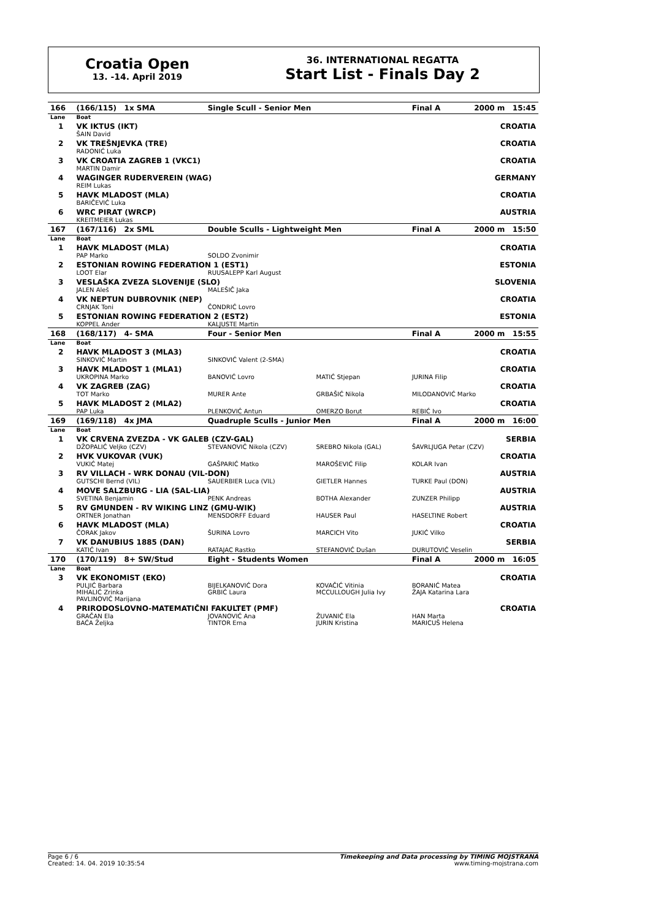Croatia Open
13. -14. April 2019
36. INTERNATIONAL REGATTA
Start List - Finals Day 2
| 166 | (166/115) 1x SMA | Single Scull - Senior Men | | Final A | 2000 m 15:45 |
| Lane | Boat | | | | |
| 1 | VK IKTUS (IKT) | | | | CROATIA |
| | ŠAIN David | | | | |
| 2 | VK TREŠNJEVKA (TRE) | | | | CROATIA |
| | RADONIĆ Luka | | | | |
| 3 | VK CROATIA ZAGREB 1 (VKC1) | | | | CROATIA |
| | MARTIN Damir | | | | |
| 4 | WAGINGER RUDERVEREIN (WAG) | | | | GERMANY |
| | REIM Lukas | | | | |
| 5 | HAVK MLADOST (MLA) | | | | CROATIA |
| | BARIČEVIĆ Luka | | | | |
| 6 | WRC PIRAT (WRCP) | | | | AUSTRIA |
| | KREITMEIER Lukas | | | | |
| 167 | (167/116) 2x SML | Double Sculls - Lightweight Men | | Final A | 2000 m 15:50 |
| Lane | Boat | | | | |
| 1 | HAVK MLADOST (MLA) | | | | CROATIA |
| | PAP Marko | SOLDO Zvonimir | | | |
| 2 | ESTONIAN ROWING FEDERATION 1 (EST1) | | | | ESTONIA |
| | LOOT Elar | RUUSALEPP Karl August | | | |
| 3 | VESLAŠKA ZVEZA SLOVENIJE (SLO) | | | | SLOVENIA |
| | JALEN Aleš | MALEŠIČ Jaka | | | |
| 4 | VK NEPTUN DUBROVNIK (NEP) | | | | CROATIA |
| | CRNJAK Toni | ČONDRIĆ Lovro | | | |
| 5 | ESTONIAN ROWING FEDERATION 2 (EST2) | | | | ESTONIA |
| | KOPPEL Ander | KALJUSTE Martin | | | |
| 168 | (168/117) 4- SMA | Four - Senior Men | | Final A | 2000 m 15:55 |
| Lane | Boat | | | | |
| 2 | HAVK MLADOST 3 (MLA3) | | | | CROATIA |
| | SINKOVIĆ Martin | SINKOVIĆ Valent (2-SMA) | | | |
| 3 | HAVK MLADOST 1 (MLA1) | | | | CROATIA |
| | UKROPINA Marko | BANOVIĆ Lovro | MATIĆ Stjepan | JURINA Filip | |
| 4 | VK ZAGREB (ZAG) | | | | CROATIA |
| | TOT Marko | MURER Ante | GRBAŠIĆ Nikola | MILODANOVIĆ Marko | |
| 5 | HAVK MLADOST 2 (MLA2) | | | | CROATIA |
| | PAP Luka | PLENKOVIĆ Antun | OMERZO Borut | REBIĆ Ivo | |
| 169 | (169/118) 4x JMA | Quadruple Sculls - Junior Men | | Final A | 2000 m 16:00 |
| Lane | Boat | | | | |
| 1 | VK CRVENA ZVEZDA - VK GALEB (CZV-GAL) | | | | SERBIA |
| | DŽOPALIĆ Veljko (CZV) | STEVANOVIĆ Nikola (CZV) | SREBRO Nikola (GAL) | ŠAVRLJUGA Petar (CZV) | |
| 2 | HVK VUKOVAR (VUK) | | | | CROATIA |
| | VUKIĆ Matej | GAŠPARIĆ Matko | MAROŠEVIĆ Filip | KOLAR Ivan | |
| 3 | RV VILLACH - WRK DONAU (VIL-DON) | | | | AUSTRIA |
| | GUTSCHI Bernd (VIL) | SAUERBIER Luca (VIL) | GIETLER Hannes | TURKE Paul (DON) | |
| 4 | MOVE SALZBURG - LIA (SAL-LIA) | | | | AUSTRIA |
| | SVETINA Benjamin | PENK Andreas | BOTHA Alexander | ZUNZER Philipp | |
| 5 | RV GMUNDEN - RV WIKING LINZ (GMU-WIK) | | | | AUSTRIA |
| | ORTNER Jonathan | MENSDORFF Eduard | HAUSER Paul | HASELTINE Robert | |
| 6 | HAVK MLADOST (MLA) | | | | CROATIA |
| | ČORAK Jakov | ŠURINA Lovro | MARCICH Vito | JUKIĆ Vilko | |
| 7 | VK DANUBIUS 1885 (DAN) | | | | SERBIA |
| | KATIĆ Ivan | RATAJAC Rastko | STEFANOVIĆ Dušan | DURUTOVIĆ Veselin | |
| 170 | (170/119) 8+ SW/Stud | Eight - Students Women | | Final A | 2000 m 16:05 |
| Lane | Boat | | | | |
| 3 | VK EKONOMIST (EKO) | | | | CROATIA |
| | PULJIĆ Barbara | BIJELKANOVIĆ Dora | KOVAČIĆ Vitinia | BORANIĆ Matea | |
| | MIHALIĆ Zrinka | GRBIĆ Laura | MCCULLOUGH Julia Ivy | ŽAJA Katarina Lara | |
| | PAVLINOVIĆ Marijana | | | | |
| 4 | PRIRODOSLOVNO-MATEMATIČNI FAKULTET (PMF) | | | | CROATIA |
| | GRAČAN Ela | JOVANOVIĆ Ana | ŽUVANIĆ Ela | HAN Marta | |
| | BAĆA Željka | TINTOR Erna | JURIN Kristina | MARICUŠ Helena | |
Page 6 / 6
Created: 14. 04. 2019 10:35:54
Timekeeping and Data processing by TIMING MOJSTRANA
www.timing-mojstrana.com